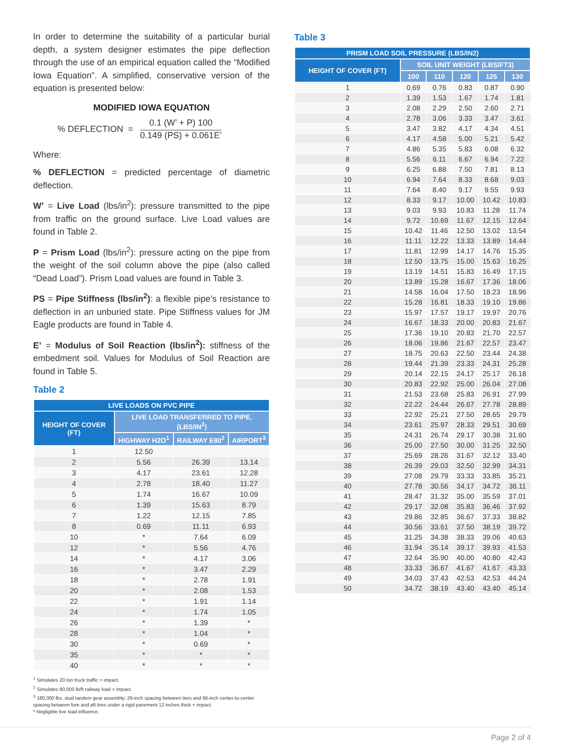In order to determine the suitability of a particular burial depth, a system designer estimates the pipe deflection through the use of an empirical equation called the “Modified Iowa Equation”. A simplified, conservative version of the equation is presented below:
MODIFIED IOWA EQUATION
% DEFLECTION =
0.1 (W’ + P) 100
0.149 (PS) + 0.061E’
Where:
% DEFLECTION = predicted percentage of diametric deflection.
W’ = Live Load (lbs/in<sup>2</sup>): pressure transmitted to the pipe from traffic on the ground surface. Live Load values are found in Table 2.
P = Prism Load (lbs/in<sup>2</sup>): pressure acting on the pipe from the weight of the soil column above the pipe (also called “Dead Load”). Prism Load values are found in Table 3.
PS = Pipe Stiffness (lbs/in<sup>2</sup>): a flexible pipe’s resistance to deflection in an unburied state. Pipe Stiffness values for JM Eagle products are found in Table 4.
E’ = Modulus of Soil Reaction (lbs/in<sup>2</sup>): stiffness of the embedment soil. Values for Modulus of Soil Reaction are found in Table 5.
Table 2
| LIVE LOADS ON PVC PIPE | | | |
| --- | --- | --- | --- |
| HEIGHT OF COVER (FT) | LIVE LOAD TRANSFERRED TO PIPE, (LBS/IN<sup>2</sup>) | | |
| | HIGHWAY H2O<sup>1</sup> | RAILWAY E80<sup>2</sup> | AIRPORT<sup>3</sup> |
| 1 | 12.50 | | |
| 2 | 5.56 | 26.39 | 13.14 |
| 3 | 4.17 | 23.61 | 12.28 |
| 4 | 2.78 | 18.40 | 11.27 |
| 5 | 1.74 | 16.67 | 10.09 |
| 6 | 1.39 | 15.63 | 8.79 |
| 7 | 1.22 | 12.15 | 7.85 |
| 8 | 0.69 | 11.11 | 6.93 |
| 10 | * | 7.64 | 6.09 |
| 12 | * | 5.56 | 4.76 |
| 14 | * | 4.17 | 3.06 |
| 16 | * | 3.47 | 2.29 |
| 18 | * | 2.78 | 1.91 |
| 20 | * | 2.08 | 1.53 |
| 22 | * | 1.91 | 1.14 |
| 24 | * | 1.74 | 1.05 |
| 26 | * | 1.39 | * |
| 28 | * | 1.04 | * |
| 30 | * | 0.69 | * |
| 35 | * | * | * |
| 40 | * | * | * |
<sup>1</sup> Simulates 20 ton truck traffic + impact.
<sup>2</sup> Simulates 80,000 lb/ft railway load + impact.
<sup>3</sup> 180,000 lbs. dual tandem gear assembly; 26-inch spacing between tires and 66-inch center-to-center spacing between fore and aft tires under a rigid pavement 12 inches thick + impact.
* Negligible live load influence.
Table 3
| PRISM LOAD SOIL PRESSURE (LBS/IN2) | | | | | |
| --- | --- | --- | --- | --- | --- |
| HEIGHT OF COVER (FT) | SOIL UNIT WEIGHT (LBS/FT3) | | | | |
| | 100 | 110 | 120 | 125 | 130 |
| 1 | 0.69 | 0.76 | 0.83 | 0.87 | 0.90 |
| 2 | 1.39 | 1.53 | 1.67 | 1.74 | 1.81 |
| 3 | 2.08 | 2.29 | 2.50 | 2.60 | 2.71 |
| 4 | 2.78 | 3.06 | 3.33 | 3.47 | 3.61 |
| 5 | 3.47 | 3.82 | 4.17 | 4.34 | 4.51 |
| 6 | 4.17 | 4.58 | 5.00 | 5.21 | 5.42 |
| 7 | 4.86 | 5.35 | 5.83 | 6.08 | 6.32 |
| 8 | 5.56 | 6.11 | 6.67 | 6.94 | 7.22 |
| 9 | 6.25 | 6.88 | 7.50 | 7.81 | 8.13 |
| 10 | 6.94 | 7.64 | 8.33 | 8.68 | 9.03 |
| 11 | 7.64 | 8.40 | 9.17 | 9.55 | 9.93 |
| 12 | 8.33 | 9.17 | 10.00 | 10.42 | 10.83 |
| 13 | 9.03 | 9.93 | 10.83 | 11.28 | 11.74 |
| 14 | 9.72 | 10.69 | 11.67 | 12.15 | 12.64 |
| 15 | 10.42 | 11.46 | 12.50 | 13.02 | 13.54 |
| 16 | 11.11 | 12.22 | 13.33 | 13.89 | 14.44 |
| 17 | 11.81 | 12.99 | 14.17 | 14.76 | 15.35 |
| 18 | 12.50 | 13.75 | 15.00 | 15.63 | 16.25 |
| 19 | 13.19 | 14.51 | 15.83 | 16.49 | 17.15 |
| 20 | 13.89 | 15.28 | 16.67 | 17.36 | 18.06 |
| 21 | 14.58 | 16.04 | 17.50 | 18.23 | 18.96 |
| 22 | 15.28 | 16.81 | 18.33 | 19.10 | 19.86 |
| 23 | 15.97 | 17.57 | 19.17 | 19.97 | 20.76 |
| 24 | 16.67 | 18.33 | 20.00 | 20.83 | 21.67 |
| 25 | 17.36 | 19.10 | 20.83 | 21.70 | 22.57 |
| 26 | 18.06 | 19.86 | 21.67 | 22.57 | 23.47 |
| 27 | 18.75 | 20.63 | 22.50 | 23.44 | 24.38 |
| 28 | 19.44 | 21.39 | 23.33 | 24.31 | 25.28 |
| 29 | 20.14 | 22.15 | 24.17 | 25.17 | 26.18 |
| 30 | 20.83 | 22.92 | 25.00 | 26.04 | 27.08 |
| 31 | 21.53 | 23.68 | 25.83 | 26.91 | 27.99 |
| 32 | 22.22 | 24.44 | 26.67 | 27.78 | 28.89 |
| 33 | 22.92 | 25.21 | 27.50 | 28.65 | 29.79 |
| 34 | 23.61 | 25.97 | 28.33 | 29.51 | 30.69 |
| 35 | 24.31 | 26.74 | 29.17 | 30.38 | 31.60 |
| 36 | 25.00 | 27.50 | 30.00 | 31.25 | 32.50 |
| 37 | 25.69 | 28.26 | 31.67 | 32.12 | 33.40 |
| 38 | 26.39 | 29.03 | 32.50 | 32.99 | 34.31 |
| 39 | 27.08 | 29.79 | 33.33 | 33.85 | 35.21 |
| 40 | 27.78 | 30.56 | 34.17 | 34.72 | 36.11 |
| 41 | 28.47 | 31.32 | 35.00 | 35.59 | 37.01 |
| 42 | 29.17 | 32.08 | 35.83 | 36.46 | 37.92 |
| 43 | 29.86 | 32.85 | 36.67 | 37.33 | 38.82 |
| 44 | 30.56 | 33.61 | 37.50 | 38.19 | 39.72 |
| 45 | 31.25 | 34.38 | 38.33 | 39.06 | 40.63 |
| 46 | 31.94 | 35.14 | 39.17 | 39.93 | 41.53 |
| 47 | 32.64 | 35.90 | 40.00 | 40.80 | 42.43 |
| 48 | 33.33 | 36.67 | 41.67 | 41.67 | 43.33 |
| 49 | 34.03 | 37.43 | 42.53 | 42.53 | 44.24 |
| 50 | 34.72 | 38.19 | 43.40 | 43.40 | 45.14 |
Page 2 of 4